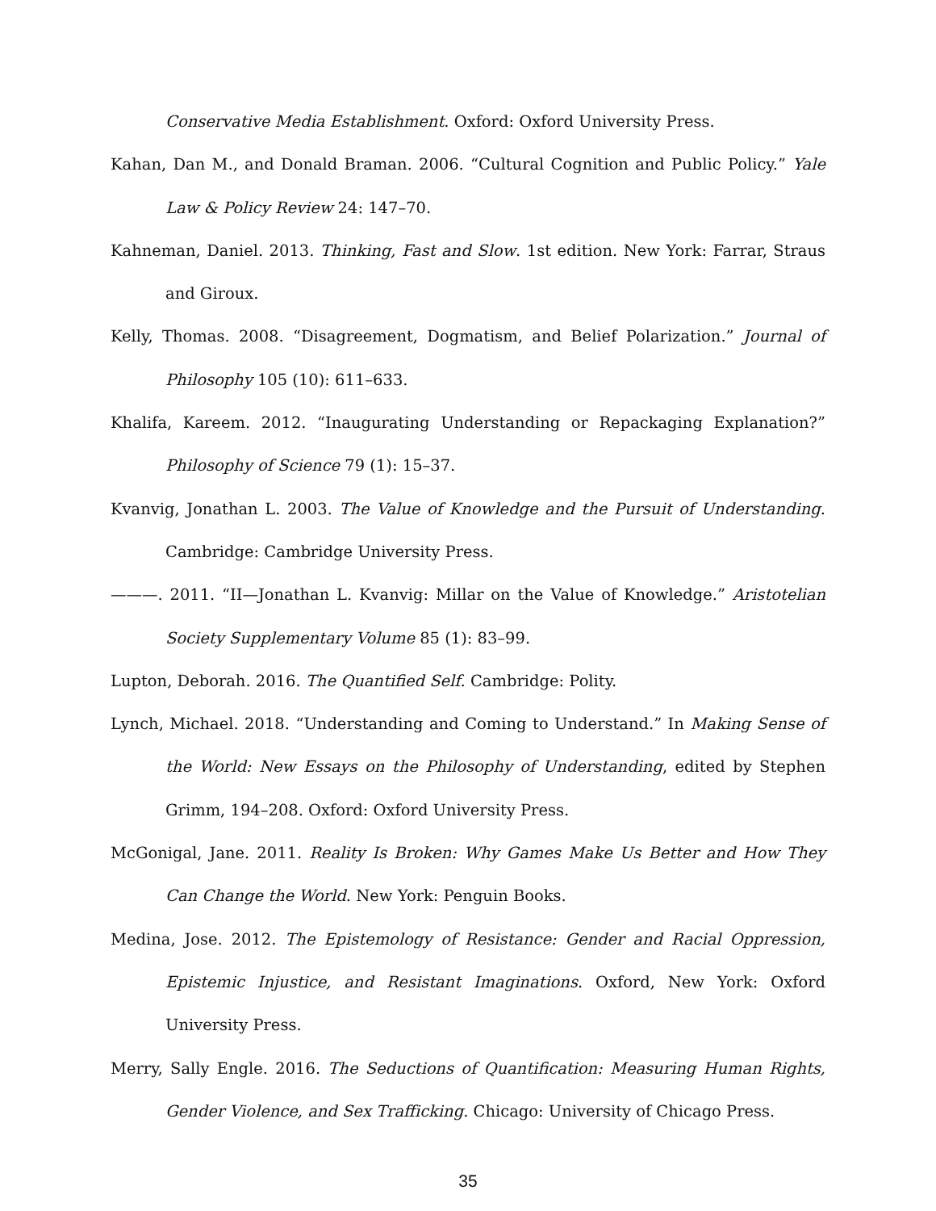Conservative Media Establishment. Oxford: Oxford University Press.
Kahan, Dan M., and Donald Braman. 2006. “Cultural Cognition and Public Policy.” Yale Law & Policy Review 24: 147–70.
Kahneman, Daniel. 2013. Thinking, Fast and Slow. 1st edition. New York: Farrar, Straus and Giroux.
Kelly, Thomas. 2008. “Disagreement, Dogmatism, and Belief Polarization.” Journal of Philosophy 105 (10): 611–633.
Khalifa, Kareem. 2012. “Inaugurating Understanding or Repackaging Explanation?” Philosophy of Science 79 (1): 15–37.
Kvanvig, Jonathan L. 2003. The Value of Knowledge and the Pursuit of Understanding. Cambridge: Cambridge University Press.
———. 2011. “II—Jonathan L. Kvanvig: Millar on the Value of Knowledge.” Aristotelian Society Supplementary Volume 85 (1): 83–99.
Lupton, Deborah. 2016. The Quantified Self. Cambridge: Polity.
Lynch, Michael. 2018. “Understanding and Coming to Understand.” In Making Sense of the World: New Essays on the Philosophy of Understanding, edited by Stephen Grimm, 194–208. Oxford: Oxford University Press.
McGonigal, Jane. 2011. Reality Is Broken: Why Games Make Us Better and How They Can Change the World. New York: Penguin Books.
Medina, Jose. 2012. The Epistemology of Resistance: Gender and Racial Oppression, Epistemic Injustice, and Resistant Imaginations. Oxford, New York: Oxford University Press.
Merry, Sally Engle. 2016. The Seductions of Quantification: Measuring Human Rights, Gender Violence, and Sex Trafficking. Chicago: University of Chicago Press.
35